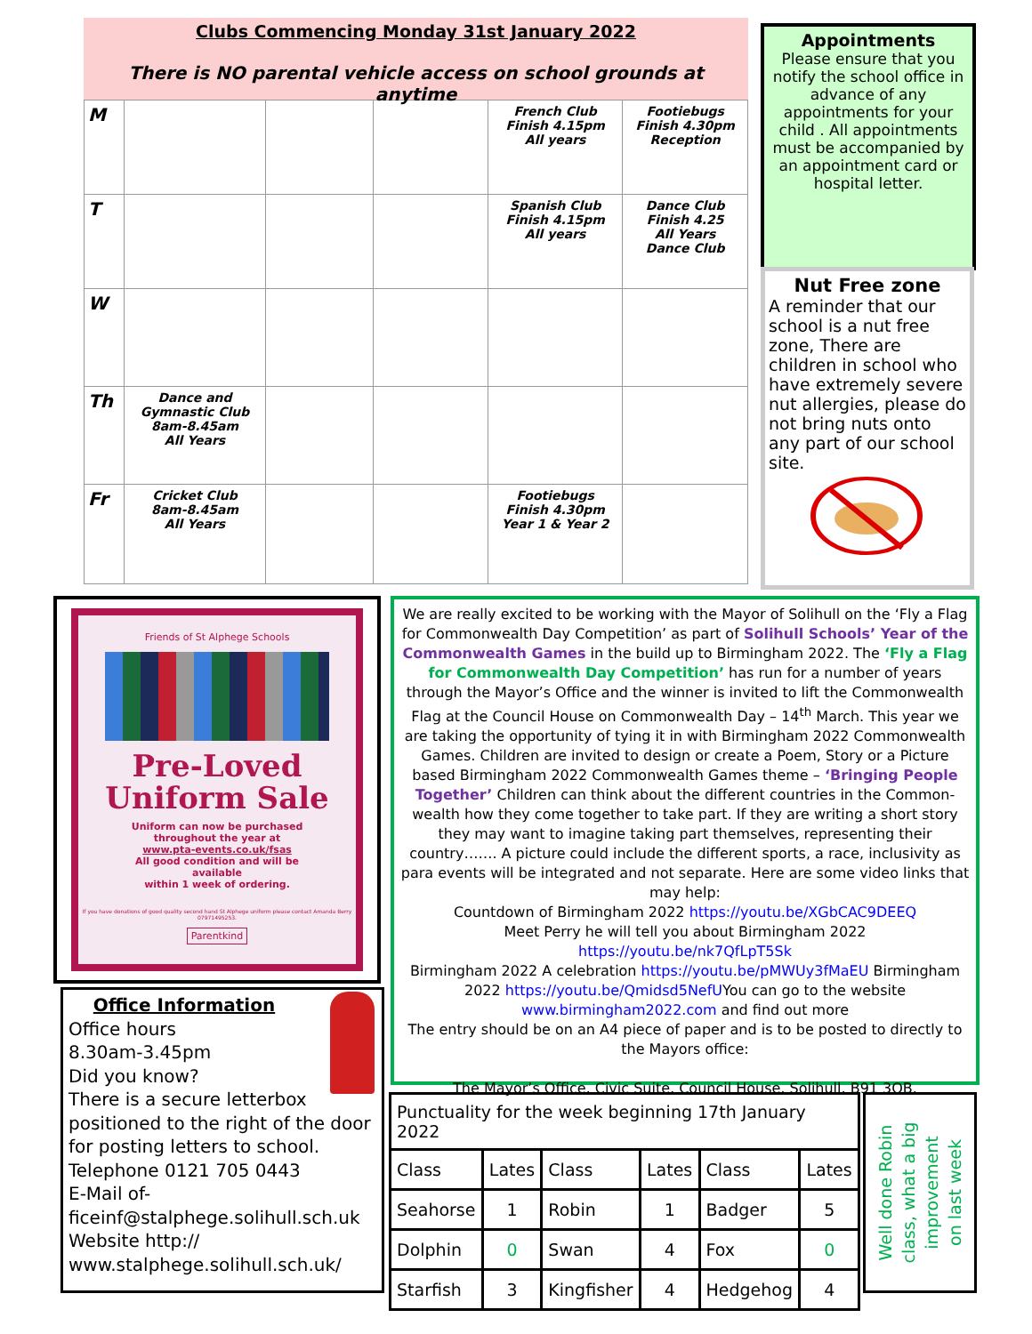Clubs Commencing Monday 31st January 2022
There is NO parental vehicle access on school grounds at anytime
| M | | | | French Club Finish 4.15pm All years | Footiebugs Finish 4.30pm Reception |
| T | | | | Spanish Club Finish 4.15pm All years | Dance Club Finish 4.25 All Years Dance Club |
| W | | | | | |
| Th | Dance and Gymnastic Club 8am-8.45am All Years | | | | |
| Fr | Cricket Club 8am-8.45am All Years | | | Footiebugs Finish 4.30pm Year 1 & Year 2 | |
Appointments
Please ensure that you notify the school office in advance of any appointments for your child . All appointments must be accompanied by an appointment card or hospital letter.
Nut Free zone
A reminder that our school is a nut free zone, There are children in school who have extremely severe nut allergies, please do not bring nuts onto any part of our school site.
Friends of St Alphege Schools
Pre-Loved
Uniform Sale
Uniform can now be purchased
throughout the year at
www.pta-events.co.uk/fsas
All good condition and will be
available
within 1 week of ordering.
If you have donations of good quality second hand St Alphege uniform please contact Amanda Berry 07971495253.
Parentkind
Office Information
Office hours
8.30am-3.45pm
Did you know?
There is a secure letterbox positioned to the right of the door for posting letters to school.
Telephone 0121 705 0443
E-Mail of-
ficeinf@stalphege.solihull.sch.uk
Website http://
www.stalphege.solihull.sch.uk/
We are really excited to be working with the Mayor of Solihull on the ‘Fly a Flag for Commonwealth Day Competition’ as part of Solihull Schools’ Year of the Commonwealth Games in the build up to Birmingham 2022. The ‘Fly a Flag for Commonwealth Day Competition’ has run for a number of years through the Mayor’s Office and the winner is invited to lift the Commonwealth Flag at the Council House on Commonwealth Day – 14<sup>th</sup> March. This year we are taking the opportunity of tying it in with Birmingham 2022 Commonwealth Games. Children are invited to design or create a Poem, Story or a Picture based Birmingham 2022 Commonwealth Games theme – ‘Bringing People Together’ Children can think about the different countries in the Common-wealth how they come together to take part. If they are writing a short story they may want to imagine taking part themselves, representing their country……. A picture could include the different sports, a race, inclusivity as para events will be integrated and not separate. Here are some video links that may help:
Countdown of Birmingham 2022 https://youtu.be/XGbCAC9DEEQ
Meet Perry he will tell you about Birmingham 2022 https://youtu.be/nk7QfLpT5Sk
Birmingham 2022 A celebration https://youtu.be/pMWUy3fMaEU Birmingham 2022 https://youtu.be/Qmidsd5NefUYou can go to the website www.birmingham2022.com and find out more
The entry should be on an A4 piece of paper and is to be posted to directly to the Mayors office:
The Mayor’s Office, Civic Suite, Council House, Solihull, B91 3QB.
| Punctuality for the week beginning 17th January 2022 | | | | | |
| Class | Lates | Class | Lates | Class | Lates |
| Seahorse | 1 | Robin | 1 | Badger | 5 |
| Dolphin | 0 | Swan | 4 | Fox | 0 |
| Starfish | 3 | Kingfisher | 4 | Hedgehog | 4 |
Well done Robin
class, what a big
improvement
on last week